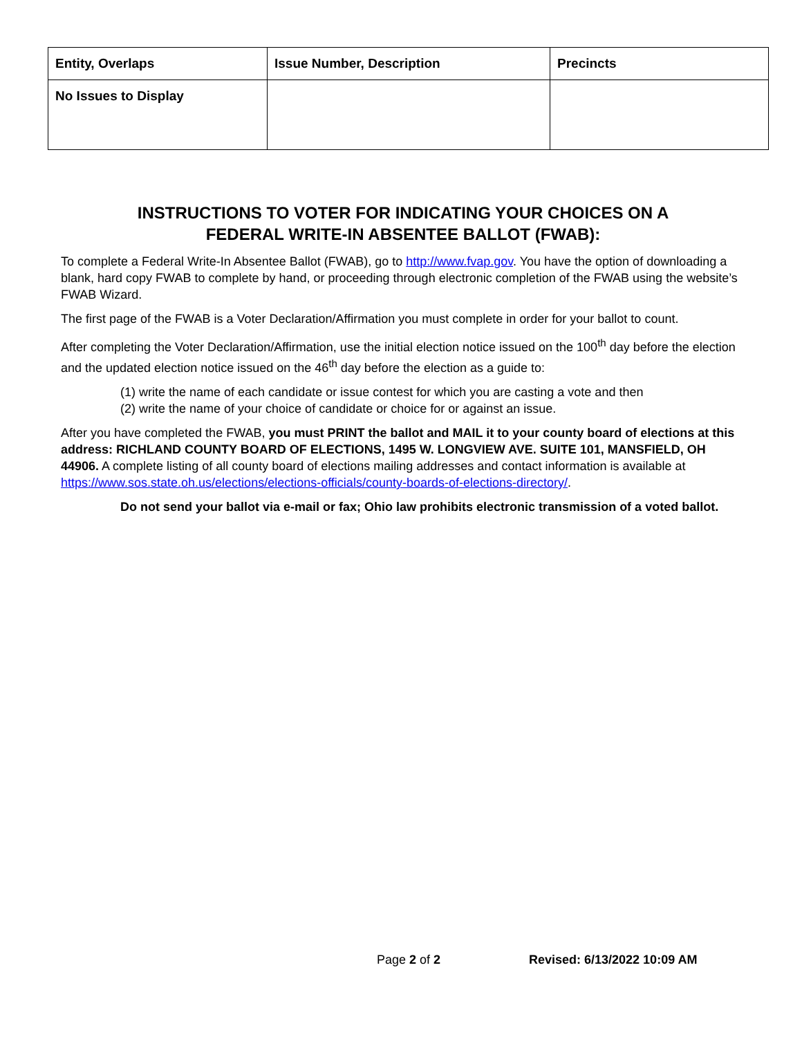| Entity, Overlaps | Issue Number, Description | Precincts |
| --- | --- | --- |
| No Issues to Display | | |
INSTRUCTIONS TO VOTER FOR INDICATING YOUR CHOICES ON A
FEDERAL WRITE-IN ABSENTEE BALLOT (FWAB):
To complete a Federal Write-In Absentee Ballot (FWAB), go to http://www.fvap.gov. You have the option of downloading a blank, hard copy FWAB to complete by hand, or proceeding through electronic completion of the FWAB using the website’s FWAB Wizard.
The first page of the FWAB is a Voter Declaration/Affirmation you must complete in order for your ballot to count.
After completing the Voter Declaration/Affirmation, use the initial election notice issued on the 100<sup>th</sup> day before the election and the updated election notice issued on the 46<sup>th</sup> day before the election as a guide to:
(1) write the name of each candidate or issue contest for which you are casting a vote and then
(2) write the name of your choice of candidate or choice for or against an issue.
After you have completed the FWAB, you must PRINT the ballot and MAIL it to your county board of elections at this address: RICHLAND COUNTY BOARD OF ELECTIONS, 1495 W. LONGVIEW AVE. SUITE 101, MANSFIELD, OH 44906. A complete listing of all county board of elections mailing addresses and contact information is available at https://www.sos.state.oh.us/elections/elections-officials/county-boards-of-elections-directory/.
Do not send your ballot via e-mail or fax; Ohio law prohibits electronic transmission of a voted ballot.
Page 2 of 2 Revised: 6/13/2022 10:09 AM